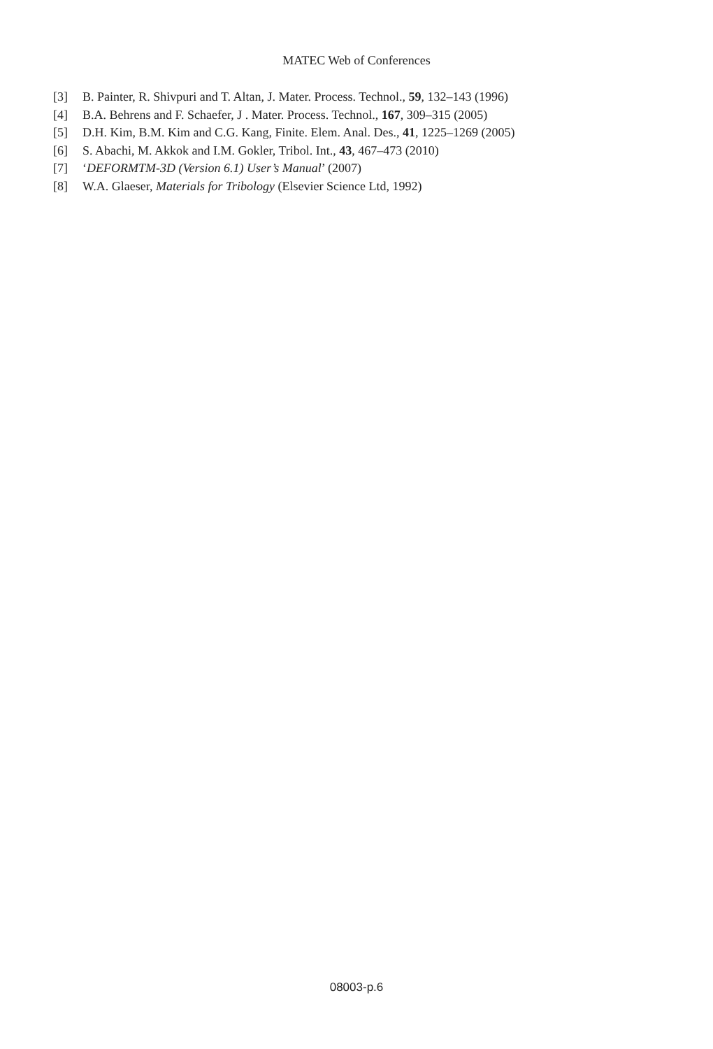MATEC Web of Conferences
[3] B. Painter, R. Shivpuri and T. Altan, J. Mater. Process. Technol., 59, 132–143 (1996)
[4] B.A. Behrens and F. Schaefer, J . Mater. Process. Technol., 167, 309–315 (2005)
[5] D.H. Kim, B.M. Kim and C.G. Kang, Finite. Elem. Anal. Des., 41, 1225–1269 (2005)
[6] S. Abachi, M. Akkok and I.M. Gokler, Tribol. Int., 43, 467–473 (2010)
[7] ‘DEFORMTM-3D (Version 6.1) User’s Manual’ (2007)
[8] W.A. Glaeser, Materials for Tribology (Elsevier Science Ltd, 1992)
08003-p.6